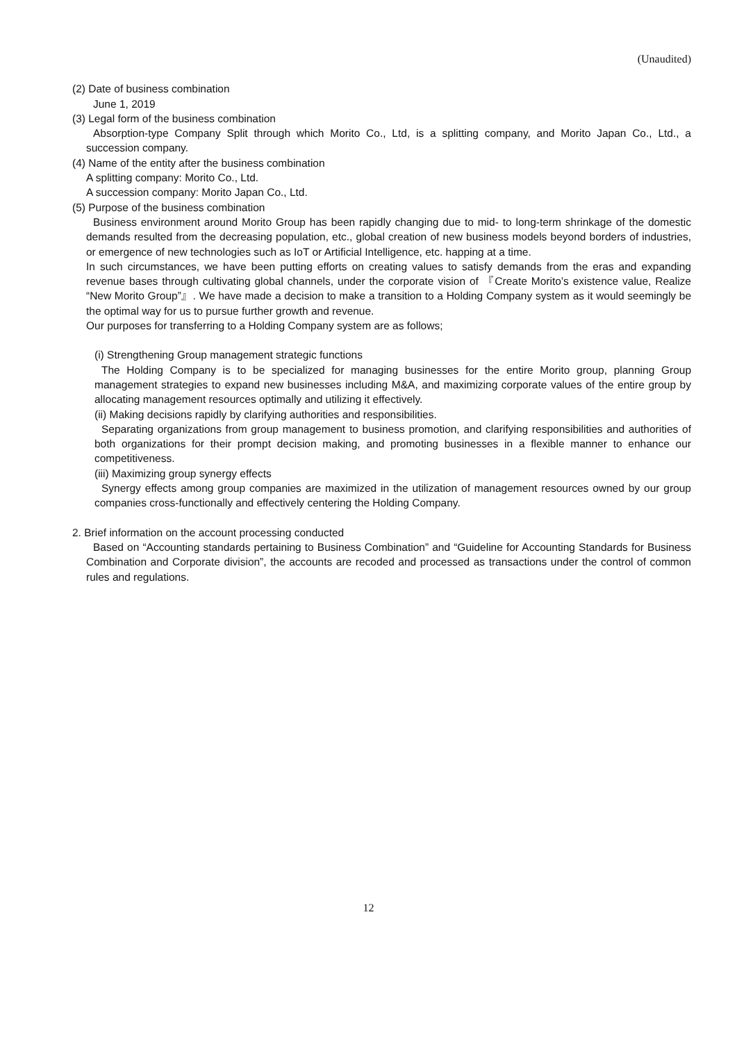(Unaudited)
(2) Date of business combination
June 1, 2019
(3) Legal form of the business combination
Absorption-type Company Split through which Morito Co., Ltd, is a splitting company, and Morito Japan Co., Ltd., a succession company.
(4) Name of the entity after the business combination
A splitting company: Morito Co., Ltd.
A succession company: Morito Japan Co., Ltd.
(5) Purpose of the business combination
Business environment around Morito Group has been rapidly changing due to mid- to long-term shrinkage of the domestic demands resulted from the decreasing population, etc., global creation of new business models beyond borders of industries, or emergence of new technologies such as IoT or Artificial Intelligence, etc. happing at a time.
In such circumstances, we have been putting efforts on creating values to satisfy demands from the eras and expanding revenue bases through cultivating global channels, under the corporate vision of 『Create Morito’s existence value, Realize “New Morito Group”』. We have made a decision to make a transition to a Holding Company system as it would seemingly be the optimal way for us to pursue further growth and revenue.
Our purposes for transferring to a Holding Company system are as follows;
(i) Strengthening Group management strategic functions
The Holding Company is to be specialized for managing businesses for the entire Morito group, planning Group management strategies to expand new businesses including M&A, and maximizing corporate values of the entire group by allocating management resources optimally and utilizing it effectively.
(ii) Making decisions rapidly by clarifying authorities and responsibilities.
Separating organizations from group management to business promotion, and clarifying responsibilities and authorities of both organizations for their prompt decision making, and promoting businesses in a flexible manner to enhance our competitiveness.
(iii) Maximizing group synergy effects
Synergy effects among group companies are maximized in the utilization of management resources owned by our group companies cross-functionally and effectively centering the Holding Company.
2. Brief information on the account processing conducted
Based on “Accounting standards pertaining to Business Combination” and “Guideline for Accounting Standards for Business Combination and Corporate division”, the accounts are recoded and processed as transactions under the control of common rules and regulations.
12